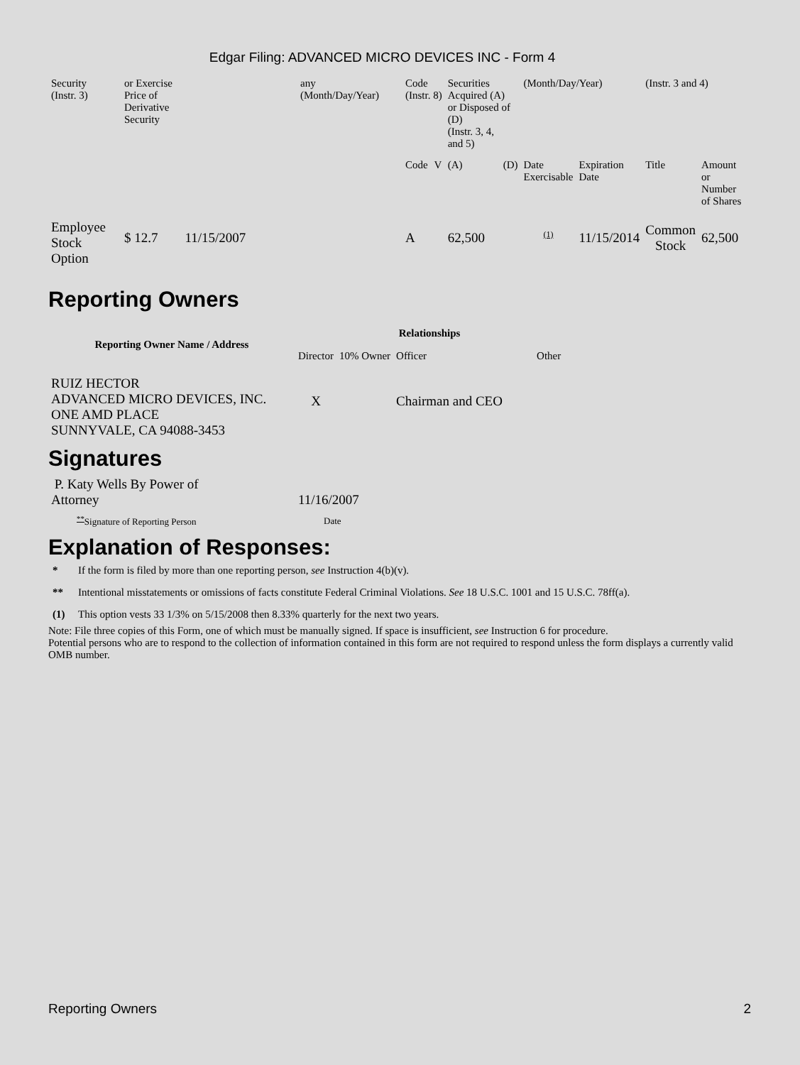Edgar Filing: ADVANCED MICRO DEVICES INC - Form 4
| Security (Instr. 3) | or Exercise Price of Derivative Security | any (Month/Day/Year) | Code (Instr. 8) | | Securities Acquired (A) or Disposed of (D) (Instr. 3, 4, and 5) | | (Month/Day/Year) | | (Instr. 3 and 4) | |
| | | | Code | V | (A) | (D) | Date Exercisable | Expiration Date | Title | Amount or Number of Shares |
| Employee Stock Option | $ 12.7 11/15/2007 | | A | | 62,500 | | <sup>(1)</sup> | 11/15/2014 | Common Stock | 62,500 |
Reporting Owners
| Reporting Owner Name / Address | Relationships | | | |
| --- | --- | --- | --- | --- |
| | Director | 10% Owner | Officer | Other |
| RUIZ HECTOR ADVANCED MICRO DEVICES, INC. ONE AMD PLACE SUNNYVALE, CA 94088-3453 | X | | Chairman and CEO | |
Signatures
| P. Katy Wells By Power of Attorney | 11/16/2007 |
| <sup>**</sup> Signature of Reporting Person | Date |
Explanation of Responses:
* If the form is filed by more than one reporting person, see Instruction 4(b)(v).
** Intentional misstatements or omissions of facts constitute Federal Criminal Violations. See 18 U.S.C. 1001 and 15 U.S.C. 78ff(a).
(1) This option vests 33 1/3% on 5/15/2008 then 8.33% quarterly for the next two years.
Note: File three copies of this Form, one of which must be manually signed. If space is insufficient, see Instruction 6 for procedure.
Potential persons who are to respond to the collection of information contained in this form are not required to respond unless the form displays a currently valid OMB number.
Reporting Owners 2